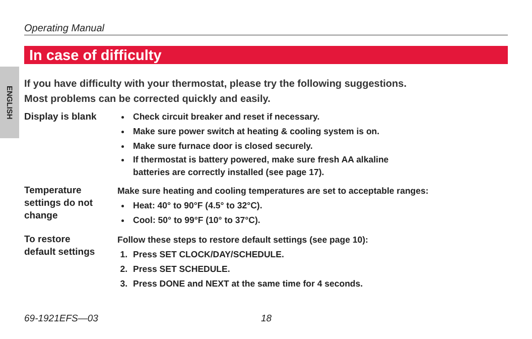ENGLISH
Operating Manual
In case of difficulty
If you have difficulty with your thermostat, please try the following suggestions.
Most problems can be corrected quickly and easily.
Display is blank
Check circuit breaker and reset if necessary.
Make sure power switch at heating & cooling system is on.
Make sure furnace door is closed securely.
If thermostat is battery powered, make sure fresh AA alkaline
batteries are correctly installed (see page 17).
Temperature
settings do not
change
Make sure heating and cooling temperatures are set to acceptable ranges:
Heat: 40° to 90°F (4.5° to 32°C).
Cool: 50° to 99°F (10° to 37°C).
To restore
default settings
Follow these steps to restore default settings (see page 10):
1. Press SET CLOCK/DAY/SCHEDULE.
2. Press SET SCHEDULE.
3. Press DONE and NEXT at the same time for 4 seconds.
69-1921EFS—03 18